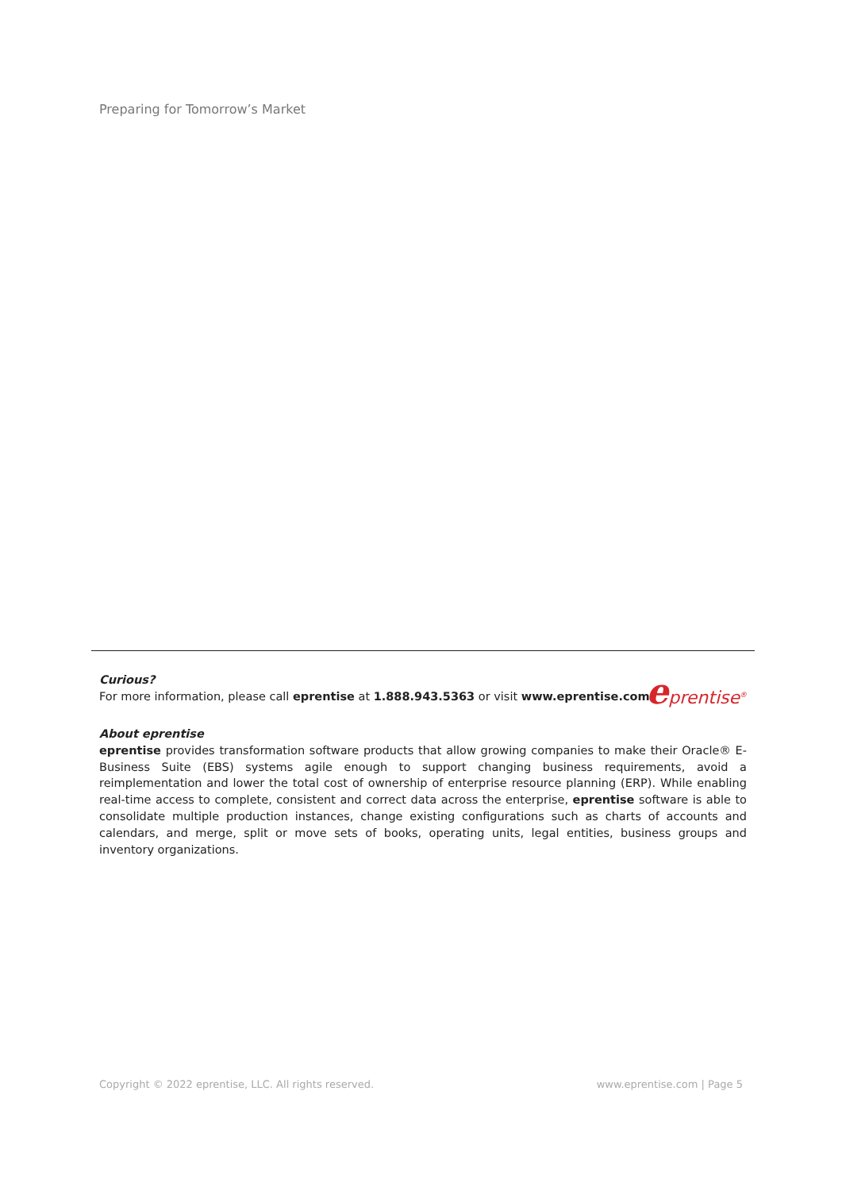Preparing for Tomorrow’s Market
Curious?
For more information, please call eprentise at 1.888.943.5363 or visit www.eprentise.com.
eprentise<sup>®</sup>
About eprentise
eprentise provides transformation software products that allow growing companies to make their Oracle® E-Business Suite (EBS) systems agile enough to support changing business requirements, avoid a reimplementation and lower the total cost of ownership of enterprise resource planning (ERP). While enabling real-time access to complete, consistent and correct data across the enterprise, eprentise software is able to consolidate multiple production instances, change existing configurations such as charts of accounts and calendars, and merge, split or move sets of books, operating units, legal entities, business groups and inventory organizations.
Copyright © 2022 eprentise, LLC. All rights reserved. www.eprentise.com | Page 5